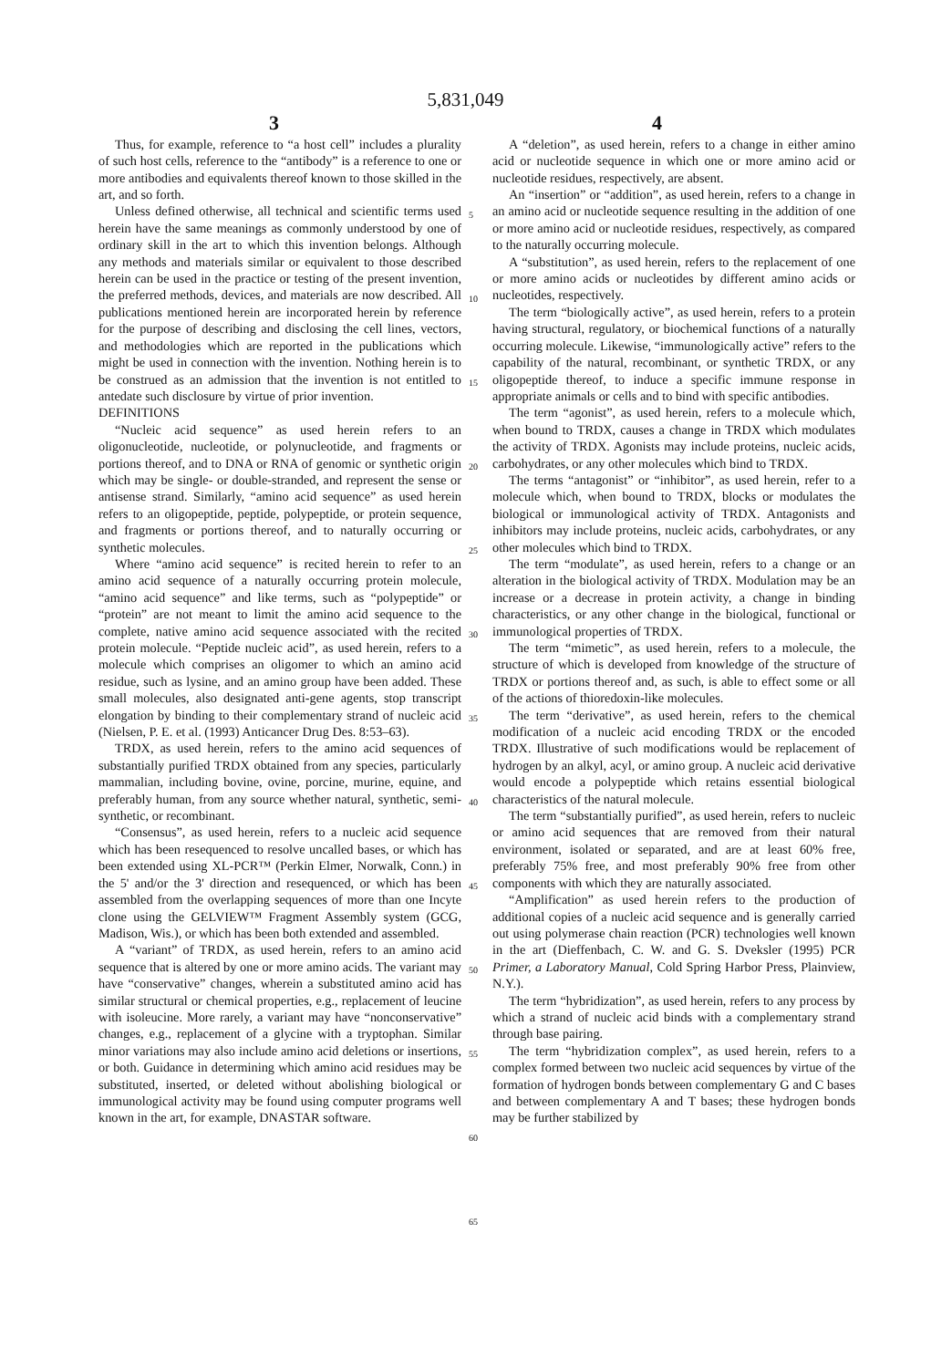5,831,049
3 4
Thus, for example, reference to “a host cell” includes a plurality of such host cells, reference to the “antibody” is a reference to one or more antibodies and equivalents thereof known to those skilled in the art, and so forth.
Unless defined otherwise, all technical and scientific terms used herein have the same meanings as commonly understood by one of ordinary skill in the art to which this invention belongs. Although any methods and materials similar or equivalent to those described herein can be used in the practice or testing of the present invention, the preferred methods, devices, and materials are now described. All publications mentioned herein are incorporated herein by reference for the purpose of describing and disclosing the cell lines, vectors, and methodologies which are reported in the publications which might be used in connection with the invention. Nothing herein is to be construed as an admission that the invention is not entitled to antedate such disclosure by virtue of prior invention.
DEFINITIONS
“Nucleic acid sequence” as used herein refers to an oligonucleotide, nucleotide, or polynucleotide, and fragments or portions thereof, and to DNA or RNA of genomic or synthetic origin which may be single- or double-stranded, and represent the sense or antisense strand. Similarly, “amino acid sequence” as used herein refers to an oligopeptide, peptide, polypeptide, or protein sequence, and fragments or portions thereof, and to naturally occurring or synthetic molecules.
Where “amino acid sequence” is recited herein to refer to an amino acid sequence of a naturally occurring protein molecule, “amino acid sequence” and like terms, such as “polypeptide” or “protein” are not meant to limit the amino acid sequence to the complete, native amino acid sequence associated with the recited protein molecule. “Peptide nucleic acid”, as used herein, refers to a molecule which comprises an oligomer to which an amino acid residue, such as lysine, and an amino group have been added. These small molecules, also designated anti-gene agents, stop transcript elongation by binding to their complementary strand of nucleic acid (Nielsen, P. E. et al. (1993) Anticancer Drug Des. 8:53–63).
TRDX, as used herein, refers to the amino acid sequences of substantially purified TRDX obtained from any species, particularly mammalian, including bovine, ovine, porcine, murine, equine, and preferably human, from any source whether natural, synthetic, semi-synthetic, or recombinant.
“Consensus”, as used herein, refers to a nucleic acid sequence which has been resequenced to resolve uncalled bases, or which has been extended using XL-PCR™ (Perkin Elmer, Norwalk, Conn.) in the 5' and/or the 3' direction and resequenced, or which has been assembled from the overlapping sequences of more than one Incyte clone using the GELVIEW™ Fragment Assembly system (GCG, Madison, Wis.), or which has been both extended and assembled.
A “variant” of TRDX, as used herein, refers to an amino acid sequence that is altered by one or more amino acids. The variant may have “conservative” changes, wherein a substituted amino acid has similar structural or chemical properties, e.g., replacement of leucine with isoleucine. More rarely, a variant may have “nonconservative” changes, e.g., replacement of a glycine with a tryptophan. Similar minor variations may also include amino acid deletions or insertions, or both. Guidance in determining which amino acid residues may be substituted, inserted, or deleted without abolishing biological or immunological activity may be found using computer programs well known in the art, for example, DNASTAR software.
5
10
15
20
25
30
35
40
45
50
55
60
65
A “deletion”, as used herein, refers to a change in either amino acid or nucleotide sequence in which one or more amino acid or nucleotide residues, respectively, are absent.
An “insertion” or “addition”, as used herein, refers to a change in an amino acid or nucleotide sequence resulting in the addition of one or more amino acid or nucleotide residues, respectively, as compared to the naturally occurring molecule.
A “substitution”, as used herein, refers to the replacement of one or more amino acids or nucleotides by different amino acids or nucleotides, respectively.
The term “biologically active”, as used herein, refers to a protein having structural, regulatory, or biochemical functions of a naturally occurring molecule. Likewise, “immunologically active” refers to the capability of the natural, recombinant, or synthetic TRDX, or any oligopeptide thereof, to induce a specific immune response in appropriate animals or cells and to bind with specific antibodies.
The term “agonist”, as used herein, refers to a molecule which, when bound to TRDX, causes a change in TRDX which modulates the activity of TRDX. Agonists may include proteins, nucleic acids, carbohydrates, or any other molecules which bind to TRDX.
The terms “antagonist” or “inhibitor”, as used herein, refer to a molecule which, when bound to TRDX, blocks or modulates the biological or immunological activity of TRDX. Antagonists and inhibitors may include proteins, nucleic acids, carbohydrates, or any other molecules which bind to TRDX.
The term “modulate”, as used herein, refers to a change or an alteration in the biological activity of TRDX. Modulation may be an increase or a decrease in protein activity, a change in binding characteristics, or any other change in the biological, functional or immunological properties of TRDX.
The term “mimetic”, as used herein, refers to a molecule, the structure of which is developed from knowledge of the structure of TRDX or portions thereof and, as such, is able to effect some or all of the actions of thioredoxin-like molecules.
The term “derivative”, as used herein, refers to the chemical modification of a nucleic acid encoding TRDX or the encoded TRDX. Illustrative of such modifications would be replacement of hydrogen by an alkyl, acyl, or amino group. A nucleic acid derivative would encode a polypeptide which retains essential biological characteristics of the natural molecule.
The term “substantially purified”, as used herein, refers to nucleic or amino acid sequences that are removed from their natural environment, isolated or separated, and are at least 60% free, preferably 75% free, and most preferably 90% free from other components with which they are naturally associated.
“Amplification” as used herein refers to the production of additional copies of a nucleic acid sequence and is generally carried out using polymerase chain reaction (PCR) technologies well known in the art (Dieffenbach, C. W. and G. S. Dveksler (1995) PCR Primer, a Laboratory Manual, Cold Spring Harbor Press, Plainview, N.Y.).
The term “hybridization”, as used herein, refers to any process by which a strand of nucleic acid binds with a complementary strand through base pairing.
The term “hybridization complex”, as used herein, refers to a complex formed between two nucleic acid sequences by virtue of the formation of hydrogen bonds between complementary G and C bases and between complementary A and T bases; these hydrogen bonds may be further stabilized by